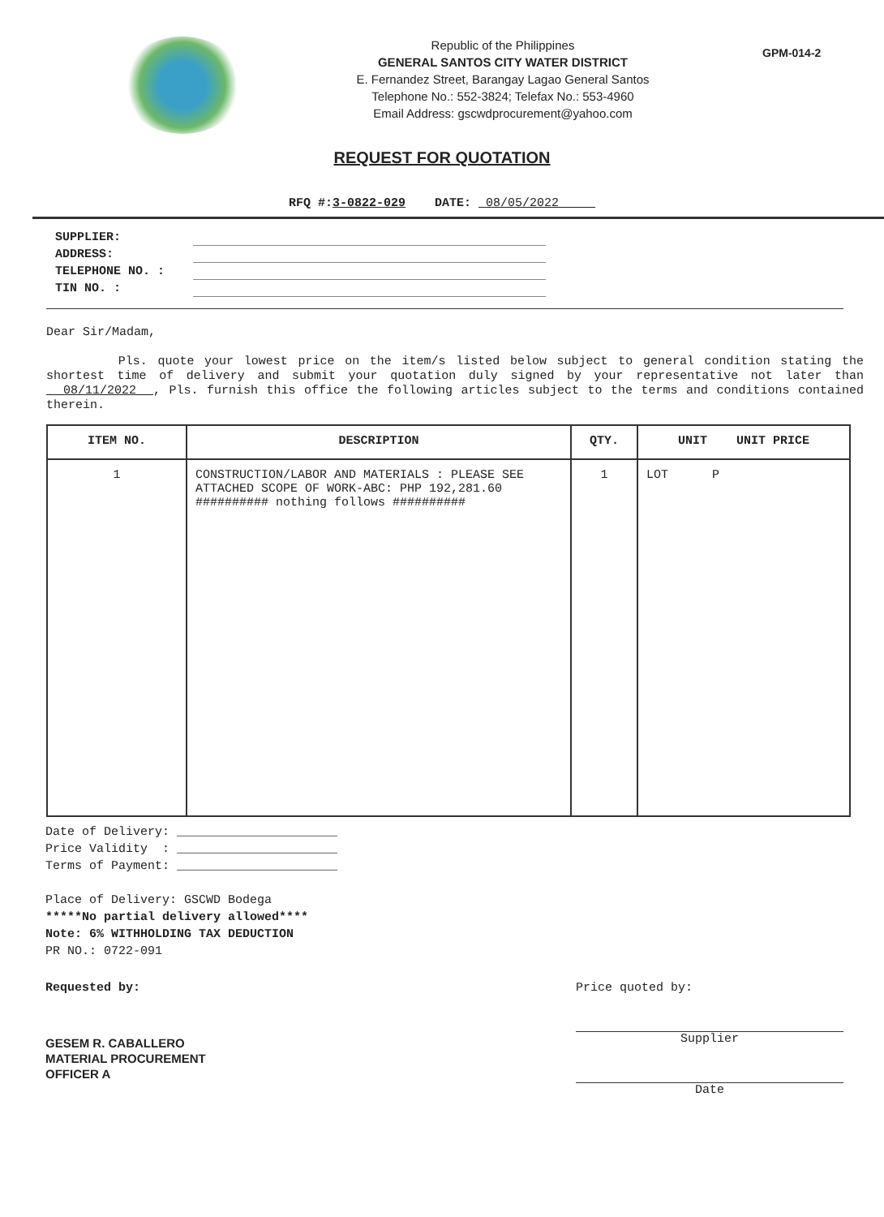Republic of the Philippines
GENERAL SANTOS CITY WATER DISTRICT
E. Fernandez Street, Barangay Lagao General Santos
Telephone No.: 552-3824; Telefax No.: 553-4960
Email Address: gscwdprocurement@yahoo.com
GPM-014-2
REQUEST FOR QUOTATION
RFQ #:3-0822-029 DATE: 08/05/2022
SUPPLIER:
ADDRESS:
TELEPHONE NO. :
TIN NO. :
Dear Sir/Madam,
Pls. quote your lowest price on the item/s listed below subject to general condition stating the shortest time of delivery and submit your quotation duly signed by your representative not later than 08/11/2022 , Pls. furnish this office the following articles subject to the terms and conditions contained therein.
| ITEM NO. | DESCRIPTION | QTY. | UNIT UNIT PRICE |
| --- | --- | --- | --- |
| 1 | CONSTRUCTION/LABOR AND MATERIALS : PLEASE SEE ATTACHED SCOPE OF WORK-ABC: PHP 192,281.60 ########## nothing follows ########## | 1 | LOT P |
Date of Delivery: ______________________
Price Validity : ______________________
Terms of Payment: ______________________
Place of Delivery: GSCWD Bodega
*****No partial delivery allowed****
Note: 6% WITHHOLDING TAX DEDUCTION
PR NO.: 0722-091
Requested by:
GESEM R. CABALLERO
MATERIAL PROCUREMENT
OFFICER A
Price quoted by:
Supplier
Date